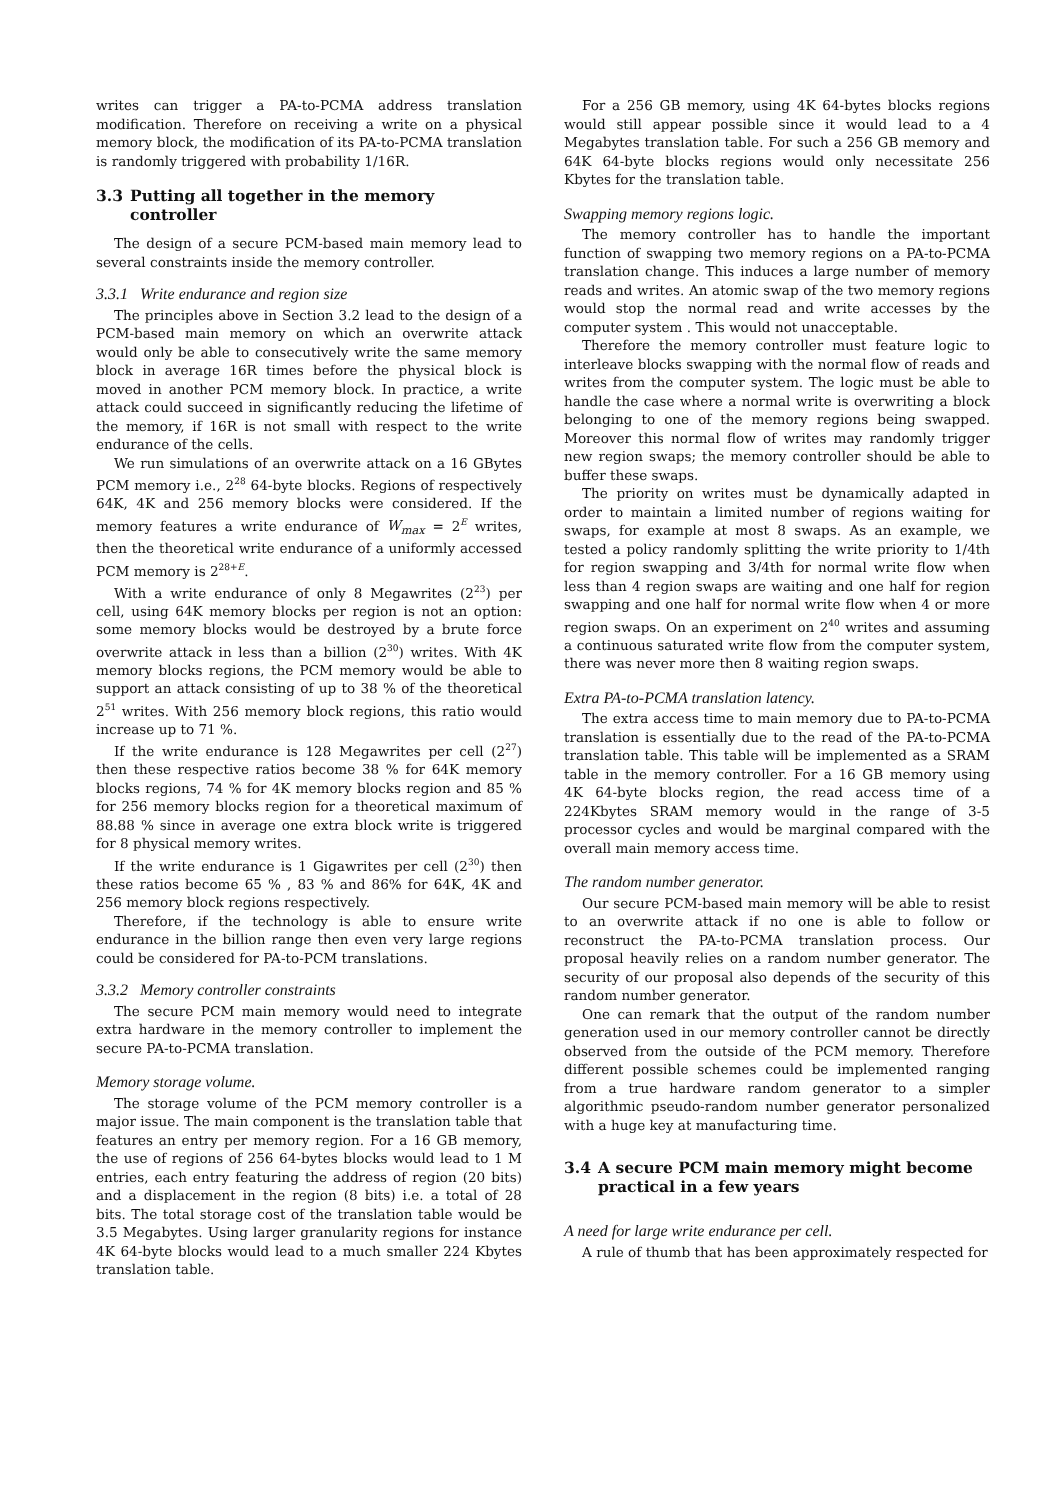writes can trigger a PA-to-PCMA address translation modification. Therefore on receiving a write on a physical memory block, the modification of its PA-to-PCMA translation is randomly triggered with probability 1/16R.
3.3 Putting all together in the memory controller
The design of a secure PCM-based main memory lead to several constraints inside the memory controller.
3.3.1 Write endurance and region size
The principles above in Section 3.2 lead to the design of a PCM-based main memory on which an overwrite attack would only be able to consecutively write the same memory block in average 16R times before the physical block is moved in another PCM memory block. In practice, a write attack could succeed in significantly reducing the lifetime of the memory, if 16R is not small with respect to the write endurance of the cells.
We run simulations of an overwrite attack on a 16 GBytes PCM memory i.e., 2<sup>28</sup> 64-byte blocks. Regions of respectively 64K, 4K and 256 memory blocks were considered. If the memory features a write endurance of W<sub>max</sub> = 2<sup>E</sup> writes, then the theoretical write endurance of a uniformly accessed PCM memory is 2<sup>28+E</sup>.
With a write endurance of only 8 Megawrites (2<sup>23</sup>) per cell, using 64K memory blocks per region is not an option: some memory blocks would be destroyed by a brute force overwrite attack in less than a billion (2<sup>30</sup>) writes. With 4K memory blocks regions, the PCM memory would be able to support an attack consisting of up to 38 % of the theoretical 2<sup>51</sup> writes. With 256 memory block regions, this ratio would increase up to 71 %.
If the write endurance is 128 Megawrites per cell (2<sup>27</sup>) then these respective ratios become 38 % for 64K memory blocks regions, 74 % for 4K memory blocks region and 85 % for 256 memory blocks region for a theoretical maximum of 88.88 % since in average one extra block write is triggered for 8 physical memory writes.
If the write endurance is 1 Gigawrites per cell (2<sup>30</sup>) then these ratios become 65 % , 83 % and 86% for 64K, 4K and 256 memory block regions respectively.
Therefore, if the technology is able to ensure write endurance in the billion range then even very large regions could be considered for PA-to-PCM translations.
3.3.2 Memory controller constraints
The secure PCM main memory would need to integrate extra hardware in the memory controller to implement the secure PA-to-PCMA translation.
Memory storage volume.
The storage volume of the PCM memory controller is a major issue. The main component is the translation table that features an entry per memory region. For a 16 GB memory, the use of regions of 256 64-bytes blocks would lead to 1 M entries, each entry featuring the address of region (20 bits) and a displacement in the region (8 bits) i.e. a total of 28 bits. The total storage cost of the translation table would be 3.5 Megabytes. Using larger granularity regions for instance 4K 64-byte blocks would lead to a much smaller 224 Kbytes translation table.
For a 256 GB memory, using 4K 64-bytes blocks regions would still appear possible since it would lead to a 4 Megabytes translation table. For such a 256 GB memory and 64K 64-byte blocks regions would only necessitate 256 Kbytes for the translation table.
Swapping memory regions logic.
The memory controller has to handle the important function of swapping two memory regions on a PA-to-PCMA translation change. This induces a large number of memory reads and writes. An atomic swap of the two memory regions would stop the normal read and write accesses by the computer system . This would not unacceptable.
Therefore the memory controller must feature logic to interleave blocks swapping with the normal flow of reads and writes from the computer system. The logic must be able to handle the case where a normal write is overwriting a block belonging to one of the memory regions being swapped. Moreover this normal flow of writes may randomly trigger new region swaps; the memory controller should be able to buffer these swaps.
The priority on writes must be dynamically adapted in order to maintain a limited number of regions waiting for swaps, for example at most 8 swaps. As an example, we tested a policy randomly splitting the write priority to 1/4th for region swapping and 3/4th for normal write flow when less than 4 region swaps are waiting and one half for region swapping and one half for normal write flow when 4 or more region swaps. On an experiment on 2<sup>40</sup> writes and assuming a continuous saturated write flow from the computer system, there was never more then 8 waiting region swaps.
Extra PA-to-PCMA translation latency.
The extra access time to main memory due to PA-to-PCMA translation is essentially due to the read of the PA-to-PCMA translation table. This table will be implemented as a SRAM table in the memory controller. For a 16 GB memory using 4K 64-byte blocks region, the read access time of a 224Kbytes SRAM memory would in the range of 3-5 processor cycles and would be marginal compared with the overall main memory access time.
The random number generator.
Our secure PCM-based main memory will be able to resist to an overwrite attack if no one is able to follow or reconstruct the PA-to-PCMA translation process. Our proposal heavily relies on a random number generator. The security of our proposal also depends of the security of this random number generator.
One can remark that the output of the random number generation used in our memory controller cannot be directly observed from the outside of the PCM memory. Therefore different possible schemes could be implemented ranging from a true hardware random generator to a simpler algorithmic pseudo-random number generator personalized with a huge key at manufacturing time.
3.4 A secure PCM main memory might become practical in a few years
A need for large write endurance per cell.
A rule of thumb that has been approximately respected for